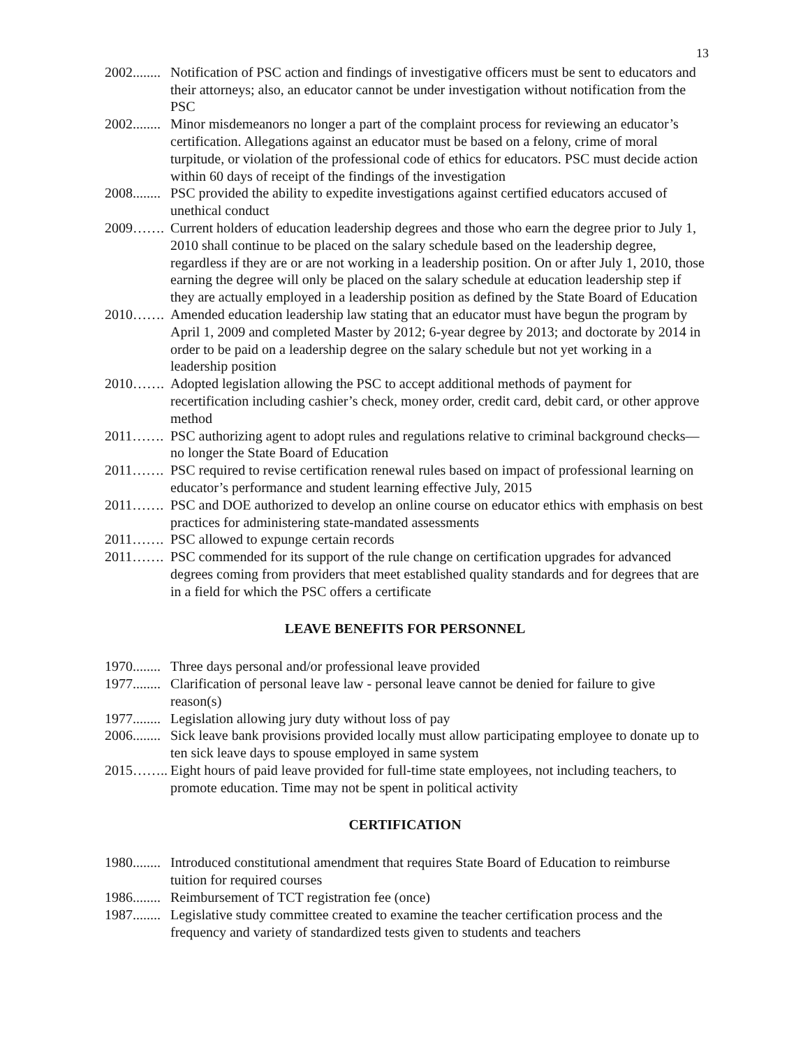13
2002........ Notification of PSC action and findings of investigative officers must be sent to educators and their attorneys; also, an educator cannot be under investigation without notification from the PSC
2002........ Minor misdemeanors no longer a part of the complaint process for reviewing an educator’s certification. Allegations against an educator must be based on a felony, crime of moral turpitude, or violation of the professional code of ethics for educators. PSC must decide action within 60 days of receipt of the findings of the investigation
2008........ PSC provided the ability to expedite investigations against certified educators accused of unethical conduct
2009……. Current holders of education leadership degrees and those who earn the degree prior to July 1, 2010 shall continue to be placed on the salary schedule based on the leadership degree, regardless if they are or are not working in a leadership position. On or after July 1, 2010, those earning the degree will only be placed on the salary schedule at education leadership step if they are actually employed in a leadership position as defined by the State Board of Education
2010……. Amended education leadership law stating that an educator must have begun the program by April 1, 2009 and completed Master by 2012; 6-year degree by 2013; and doctorate by 2014 in order to be paid on a leadership degree on the salary schedule but not yet working in a leadership position
2010……. Adopted legislation allowing the PSC to accept additional methods of payment for recertification including cashier’s check, money order, credit card, debit card, or other approve method
2011……. PSC authorizing agent to adopt rules and regulations relative to criminal background checks—no longer the State Board of Education
2011……. PSC required to revise certification renewal rules based on impact of professional learning on educator’s performance and student learning effective July, 2015
2011……. PSC and DOE authorized to develop an online course on educator ethics with emphasis on best practices for administering state-mandated assessments
2011……. PSC allowed to expunge certain records
2011……. PSC commended for its support of the rule change on certification upgrades for advanced degrees coming from providers that meet established quality standards and for degrees that are in a field for which the PSC offers a certificate
LEAVE BENEFITS FOR PERSONNEL
1970........ Three days personal and/or professional leave provided
1977........ Clarification of personal leave law - personal leave cannot be denied for failure to give reason(s)
1977........ Legislation allowing jury duty without loss of pay
2006........ Sick leave bank provisions provided locally must allow participating employee to donate up to ten sick leave days to spouse employed in same system
2015…….. Eight hours of paid leave provided for full-time state employees, not including teachers, to promote education. Time may not be spent in political activity
CERTIFICATION
1980........ Introduced constitutional amendment that requires State Board of Education to reimburse tuition for required courses
1986........ Reimbursement of TCT registration fee (once)
1987........ Legislative study committee created to examine the teacher certification process and the frequency and variety of standardized tests given to students and teachers